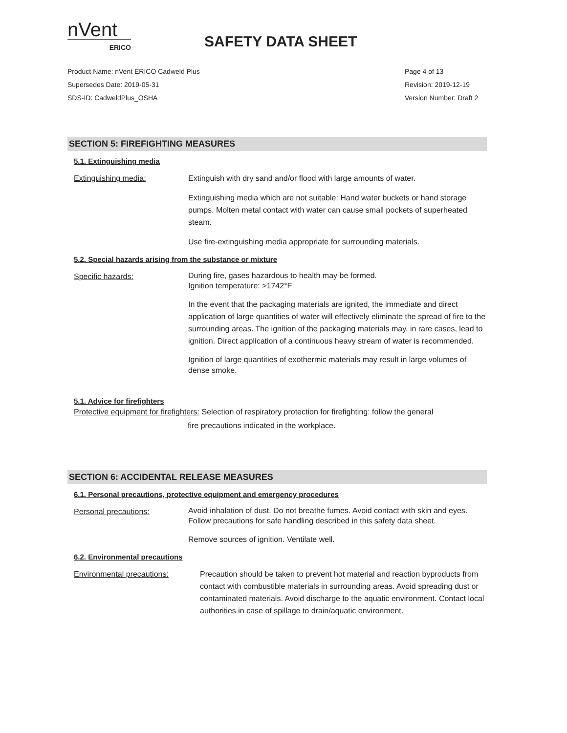nVent
ERICO
SAFETY DATA SHEET
Product Name: nVent ERICO Cadweld Plus Page 4 of 13
Supersedes Date: 2019-05-31 Revision: 2019-12-19
SDS-ID: CadweldPlus_OSHA Version Number: Draft 2
SECTION 5: FIREFIGHTING MEASURES
5.1. Extinguishing media
Extinguishing media: Extinguish with dry sand and/or flood with large amounts of water.
Extinguishing media which are not suitable: Hand water buckets or hand storage pumps. Molten metal contact with water can cause small pockets of superheated steam.
Use fire-extinguishing media appropriate for surrounding materials.
5.2. Special hazards arising from the substance or mixture
Specific hazards:
During fire, gases hazardous to health may be formed.
Ignition temperature: >1742°F
In the event that the packaging materials are ignited, the immediate and direct application of large quantities of water will effectively eliminate the spread of fire to the surrounding areas. The ignition of the packaging materials may, in rare cases, lead to ignition. Direct application of a continuous heavy stream of water is recommended.
Ignition of large quantities of exothermic materials may result in large volumes of dense smoke.
5.1. Advice for firefighters
Protective equipment for firefighters: Selection of respiratory protection for firefighting: follow the general
fire precautions indicated in the workplace.
SECTION 6: ACCIDENTAL RELEASE MEASURES
6.1. Personal precautions, protective equipment and emergency procedures
Personal precautions:
Avoid inhalation of dust. Do not breathe fumes. Avoid contact with skin and eyes. Follow precautions for safe handling described in this safety data sheet.
Remove sources of ignition. Ventilate well.
6.2. Environmental precautions
Environmental precautions: Precaution should be taken to prevent hot material and reaction byproducts from contact with combustible materials in surrounding areas. Avoid spreading dust or contaminated materials. Avoid discharge to the aquatic environment. Contact local authorities in case of spillage to drain/aquatic environment.